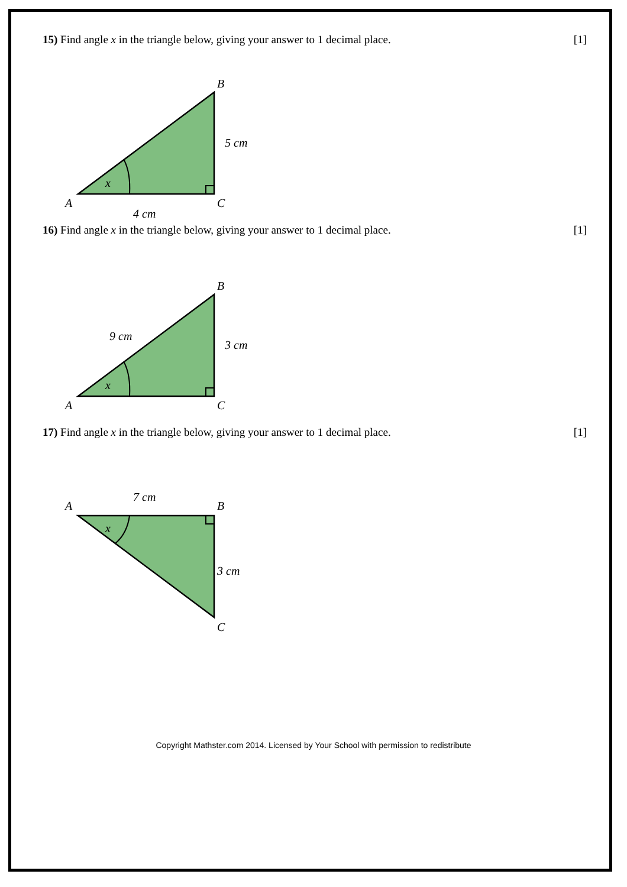15) Find angle x in the triangle below, giving your answer to 1 decimal place. [1]
x
B
A
C
5 cm
4 cm
16) Find angle x in the triangle below, giving your answer to 1 decimal place. [1]
x
B
A
C
3 cm
9 cm
17) Find angle x in the triangle below, giving your answer to 1 decimal place. [1]
x
B
A
C
3 cm
7 cm
Copyright Mathster.com 2014. Licensed by Your School with permission to redistribute